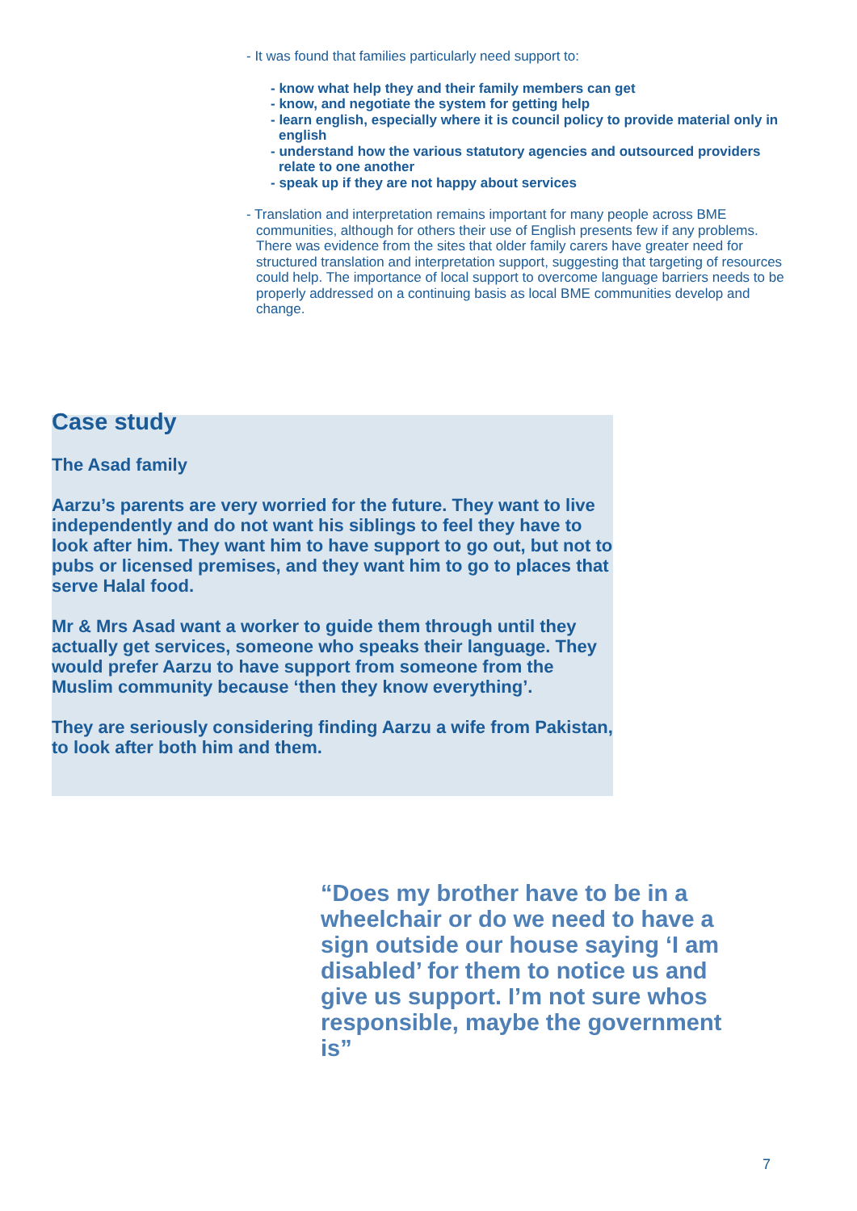- It was found that families particularly need support to:
- know what help they and their family members can get
- know, and negotiate the system for getting help
- learn english, especially where it is council policy to provide material only in english
- understand how the various statutory agencies and outsourced providers relate to one another
- speak up if they are not happy about services
- Translation and interpretation remains important for many people across BME communities, although for others their use of English presents few if any problems. There was evidence from the sites that older family carers have greater need for structured translation and interpretation support, suggesting that targeting of resources could help. The importance of local support to overcome language barriers needs to be properly addressed on a continuing basis as local BME communities develop and change.
Case study
The Asad family
Aarzu’s parents are very worried for the future. They want to live independently and do not want his siblings to feel they have to look after him. They want him to have support to go out, but not to pubs or licensed premises, and they want him to go to places that serve Halal food.
Mr & Mrs Asad want a worker to guide them through until they actually get services, someone who speaks their language. They would prefer Aarzu to have support from someone from the Muslim community because ‘then they know everything’.
They are seriously considering finding Aarzu a wife from Pakistan, to look after both him and them.
“Does my brother have to be in a wheelchair or do we need to have a sign outside our house saying ‘I am disabled’ for them to notice us and give us support. I’m not sure whos responsible, maybe the government is”
7